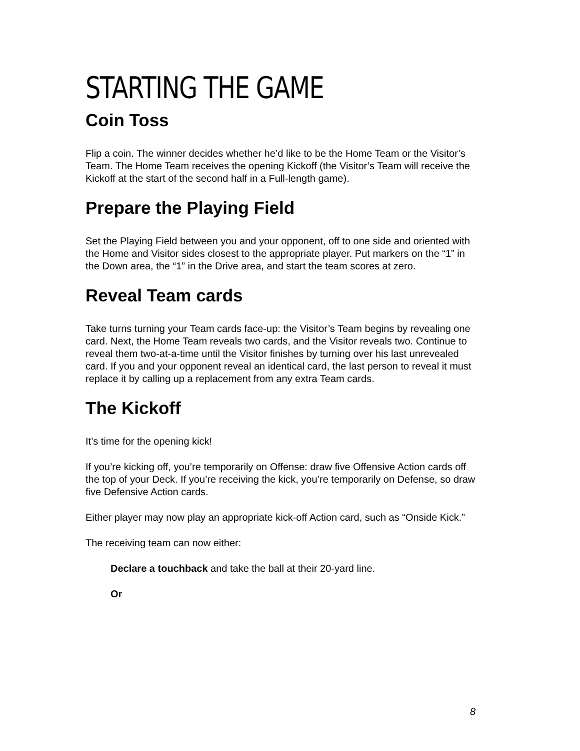STARTING THE GAME
Coin Toss
Flip a coin. The winner decides whether he’d like to be the Home Team or the Visitor’s Team. The Home Team receives the opening Kickoff (the Visitor’s Team will receive the Kickoff at the start of the second half in a Full-length game).
Prepare the Playing Field
Set the Playing Field between you and your opponent, off to one side and oriented with the Home and Visitor sides closest to the appropriate player. Put markers on the “1” in the Down area, the “1” in the Drive area, and start the team scores at zero.
Reveal Team cards
Take turns turning your Team cards face-up: the Visitor’s Team begins by revealing one card. Next, the Home Team reveals two cards, and the Visitor reveals two. Continue to reveal them two-at-a-time until the Visitor finishes by turning over his last unrevealed card. If you and your opponent reveal an identical card, the last person to reveal it must replace it by calling up a replacement from any extra Team cards.
The Kickoff
It’s time for the opening kick!
If you’re kicking off, you’re temporarily on Offense: draw five Offensive Action cards off the top of your Deck. If you’re receiving the kick, you’re temporarily on Defense, so draw five Defensive Action cards.
Either player may now play an appropriate kick-off Action card, such as “Onside Kick.”
The receiving team can now either:
Declare a touchback and take the ball at their 20-yard line.
Or
8